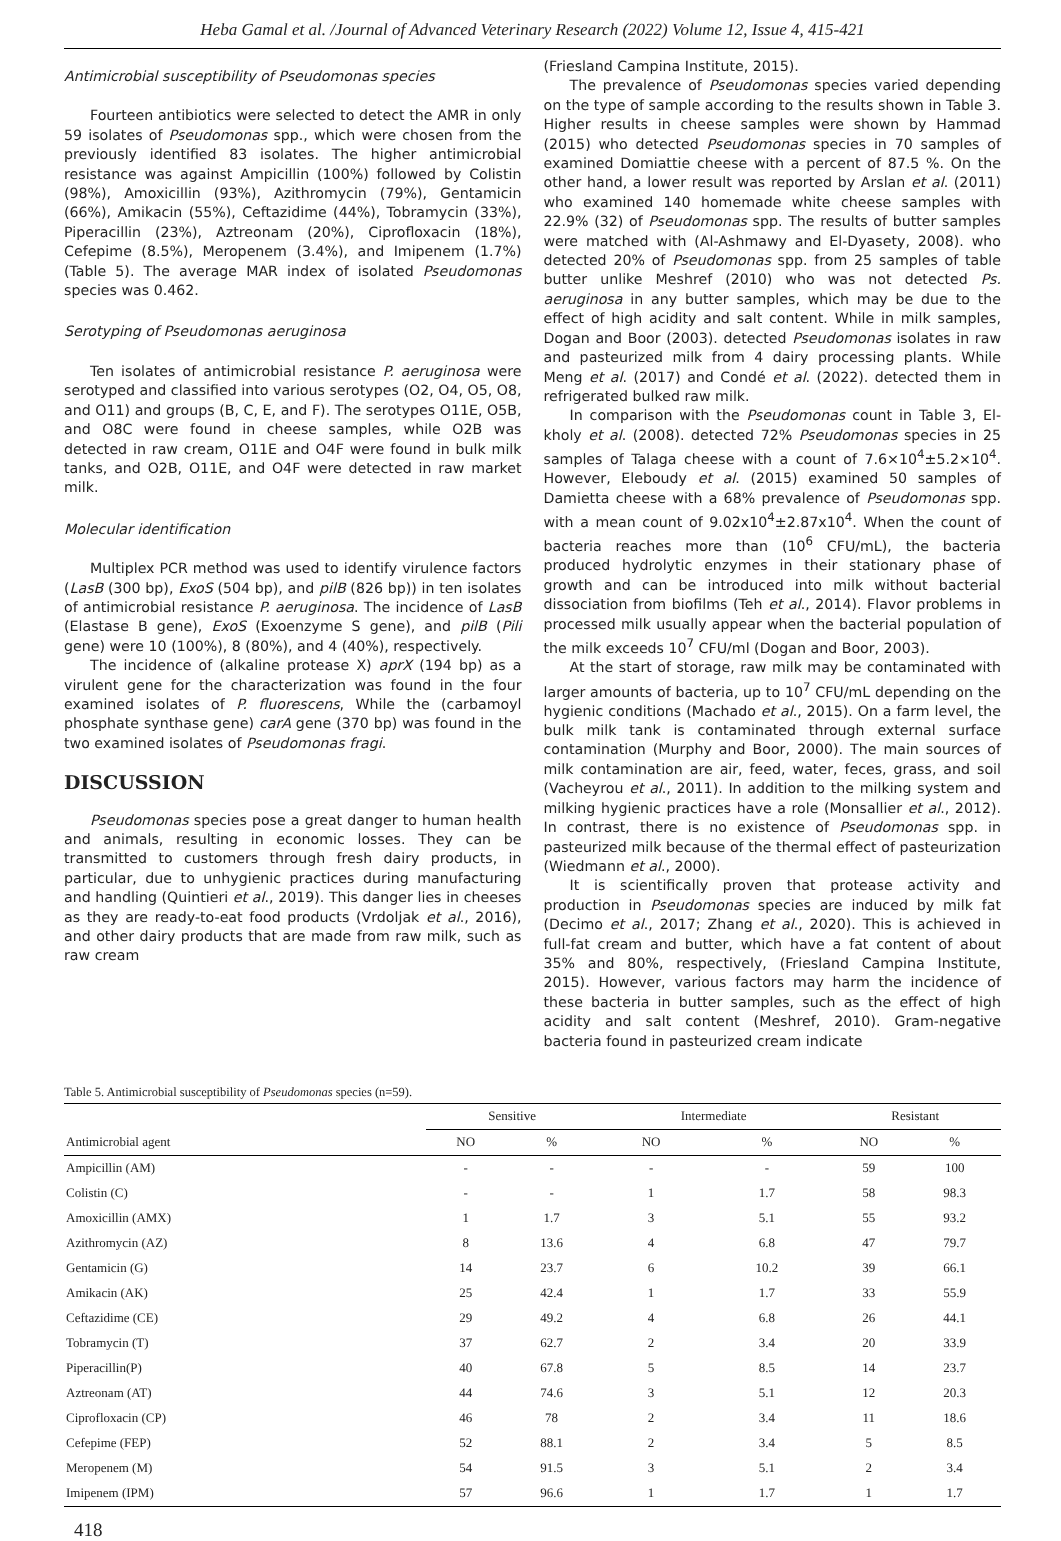Heba Gamal et al. /Journal of Advanced Veterinary Research (2022) Volume 12, Issue 4, 415-421
Antimicrobial susceptibility of Pseudomonas species
Fourteen antibiotics were selected to detect the AMR in only 59 isolates of Pseudomonas spp., which were chosen from the previously identified 83 isolates. The higher antimicrobial resistance was against Ampicillin (100%) followed by Colistin (98%), Amoxicillin (93%), Azithromycin (79%), Gentamicin (66%), Amikacin (55%), Ceftazidime (44%), Tobramycin (33%), Piperacillin (23%), Aztreonam (20%), Ciprofloxacin (18%), Cefepime (8.5%), Meropenem (3.4%), and Imipenem (1.7%) (Table 5). The average MAR index of isolated Pseudomonas species was 0.462.
Serotyping of Pseudomonas aeruginosa
Ten isolates of antimicrobial resistance P. aeruginosa were serotyped and classified into various serotypes (O2, O4, O5, O8, and O11) and groups (B, C, E, and F). The serotypes O11E, O5B, and O8C were found in cheese samples, while O2B was detected in raw cream, O11E and O4F were found in bulk milk tanks, and O2B, O11E, and O4F were detected in raw market milk.
Molecular identification
Multiplex PCR method was used to identify virulence factors (LasB (300 bp), ExoS (504 bp), and pilB (826 bp)) in ten isolates of antimicrobial resistance P. aeruginosa. The incidence of LasB (Elastase B gene), ExoS (Exoenzyme S gene), and pilB (Pili gene) were 10 (100%), 8 (80%), and 4 (40%), respectively.
The incidence of (alkaline protease X) aprX (194 bp) as a virulent gene for the characterization was found in the four examined isolates of P. fluorescens, While the (carbamoyl phosphate synthase gene) carA gene (370 bp) was found in the two examined isolates of Pseudomonas fragi.
DISCUSSION
Pseudomonas species pose a great danger to human health and animals, resulting in economic losses. They can be transmitted to customers through fresh dairy products, in particular, due to unhygienic practices during manufacturing and handling (Quintieri et al., 2019). This danger lies in cheeses as they are ready-to-eat food products (Vrdoljak et al., 2016), and other dairy products that are made from raw milk, such as raw cream
(Friesland Campina Institute, 2015).
The prevalence of Pseudomonas species varied depending on the type of sample according to the results shown in Table 3. Higher results in cheese samples were shown by Hammad (2015) who detected Pseudomonas species in 70 samples of examined Domiattie cheese with a percent of 87.5 %. On the other hand, a lower result was reported by Arslan et al. (2011) who examined 140 homemade white cheese samples with 22.9% (32) of Pseudomonas spp. The results of butter samples were matched with (Al-Ashmawy and El-Dyasety, 2008). who detected 20% of Pseudomonas spp. from 25 samples of table butter unlike Meshref (2010) who was not detected Ps. aeruginosa in any butter samples, which may be due to the effect of high acidity and salt content. While in milk samples, Dogan and Boor (2003). detected Pseudomonas isolates in raw and pasteurized milk from 4 dairy processing plants. While Meng et al. (2017) and Condé et al. (2022). detected them in refrigerated bulked raw milk.
In comparison with the Pseudomonas count in Table 3, El-kholy et al. (2008). detected 72% Pseudomonas species in 25 samples of Talaga cheese with a count of 7.6×10<sup>4</sup>±5.2×10<sup>4</sup>. However, Eleboudy et al. (2015) examined 50 samples of Damietta cheese with a 68% prevalence of Pseudomonas spp. with a mean count of 9.02x10<sup>4</sup>±2.87x10<sup>4</sup>. When the count of bacteria reaches more than (10<sup>6</sup> CFU/mL), the bacteria produced hydrolytic enzymes in their stationary phase of growth and can be introduced into milk without bacterial dissociation from biofilms (Teh et al., 2014). Flavor problems in processed milk usually appear when the bacterial population of the milk exceeds 10<sup>7</sup> CFU/ml (Dogan and Boor, 2003).
At the start of storage, raw milk may be contaminated with larger amounts of bacteria, up to 10<sup>7</sup> CFU/mL depending on the hygienic conditions (Machado et al., 2015). On a farm level, the bulk milk tank is contaminated through external surface contamination (Murphy and Boor, 2000). The main sources of milk contamination are air, feed, water, feces, grass, and soil (Vacheyrou et al., 2011). In addition to the milking system and milking hygienic practices have a role (Monsallier et al., 2012). In contrast, there is no existence of Pseudomonas spp. in pasteurized milk because of the thermal effect of pasteurization (Wiedmann et al., 2000).
It is scientifically proven that protease activity and production in Pseudomonas species are induced by milk fat (Decimo et al., 2017; Zhang et al., 2020). This is achieved in full-fat cream and butter, which have a fat content of about 35% and 80%, respectively, (Friesland Campina Institute, 2015). However, various factors may harm the incidence of these bacteria in butter samples, such as the effect of high acidity and salt content (Meshref, 2010). Gram-negative bacteria found in pasteurized cream indicate
Table 5. Antimicrobial susceptibility of Pseudomonas species (n=59).
| | Sensitive | | Intermediate | | Resistant | |
| --- | --- | --- | --- | --- | --- | --- |
| Antimicrobial agent | NO | % | NO | % | NO | % |
| Ampicillin (AM) | - | - | - | - | 59 | 100 |
| Colistin (C) | - | - | 1 | 1.7 | 58 | 98.3 |
| Amoxicillin (AMX) | 1 | 1.7 | 3 | 5.1 | 55 | 93.2 |
| Azithromycin (AZ) | 8 | 13.6 | 4 | 6.8 | 47 | 79.7 |
| Gentamicin (G) | 14 | 23.7 | 6 | 10.2 | 39 | 66.1 |
| Amikacin (AK) | 25 | 42.4 | 1 | 1.7 | 33 | 55.9 |
| Ceftazidime (CE) | 29 | 49.2 | 4 | 6.8 | 26 | 44.1 |
| Tobramycin (T) | 37 | 62.7 | 2 | 3.4 | 20 | 33.9 |
| Piperacillin(P) | 40 | 67.8 | 5 | 8.5 | 14 | 23.7 |
| Aztreonam (AT) | 44 | 74.6 | 3 | 5.1 | 12 | 20.3 |
| Ciprofloxacin (CP) | 46 | 78 | 2 | 3.4 | 11 | 18.6 |
| Cefepime (FEP) | 52 | 88.1 | 2 | 3.4 | 5 | 8.5 |
| Meropenem (M) | 54 | 91.5 | 3 | 5.1 | 2 | 3.4 |
| Imipenem (IPM) | 57 | 96.6 | 1 | 1.7 | 1 | 1.7 |
418